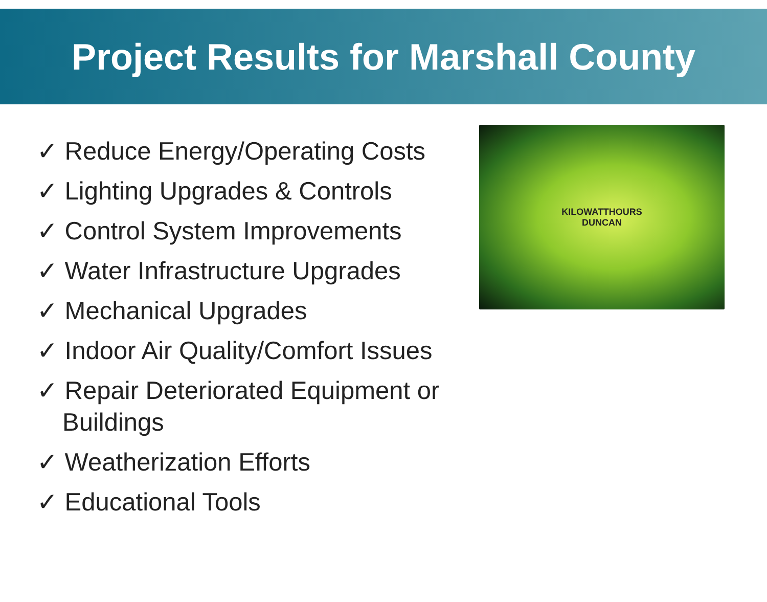Project Results for Marshall County
✓ Reduce Energy/Operating Costs
✓ Lighting Upgrades & Controls
✓ Control System Improvements
✓ Water Infrastructure Upgrades
✓ Mechanical Upgrades
✓ Indoor Air Quality/Comfort Issues
✓ Repair Deteriorated Equipment or Buildings
✓ Weatherization Efforts
✓ Educational Tools
KILOWATTHOURS
DUNCAN